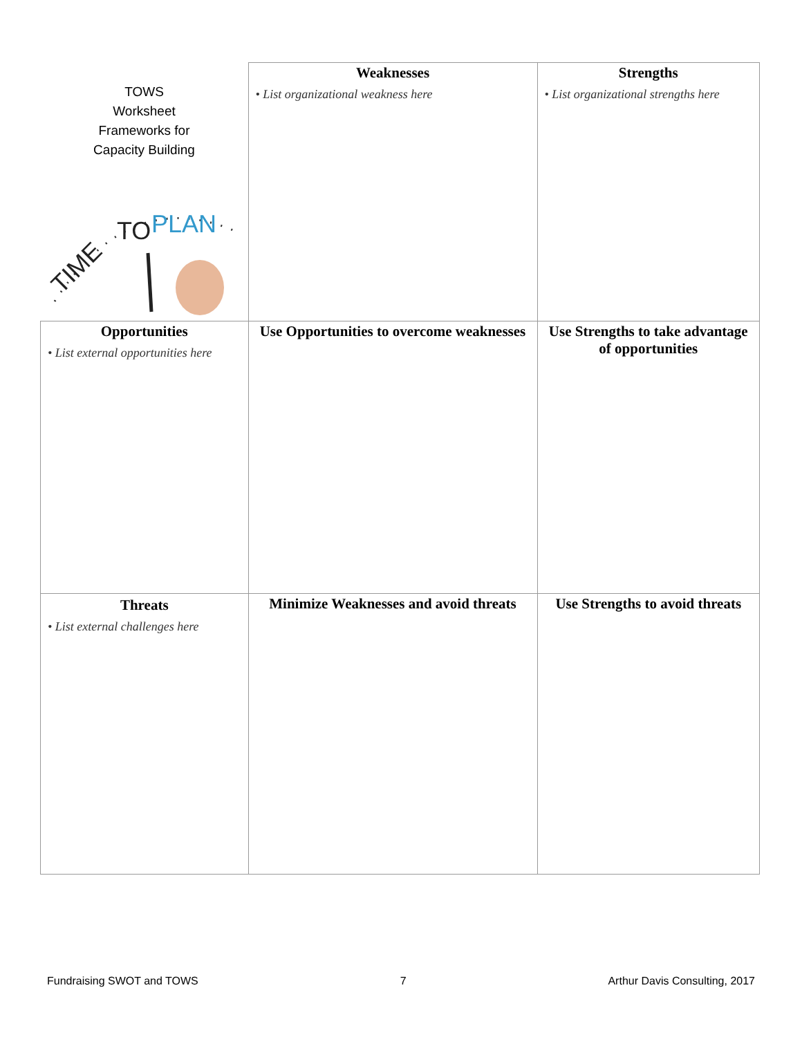| TOWS Worksheet Frameworks for Capacity Building TIME TO PLAN | Weaknesses • List organizational weakness here | Strengths • List organizational strengths here |
| Opportunities • List external opportunities here | Use Opportunities to overcome weaknesses | Use Strengths to take advantage of opportunities |
| Threats • List external challenges here | Minimize Weaknesses and avoid threats | Use Strengths to avoid threats |
Fundraising SWOT and TOWS 7 Arthur Davis Consulting, 2017